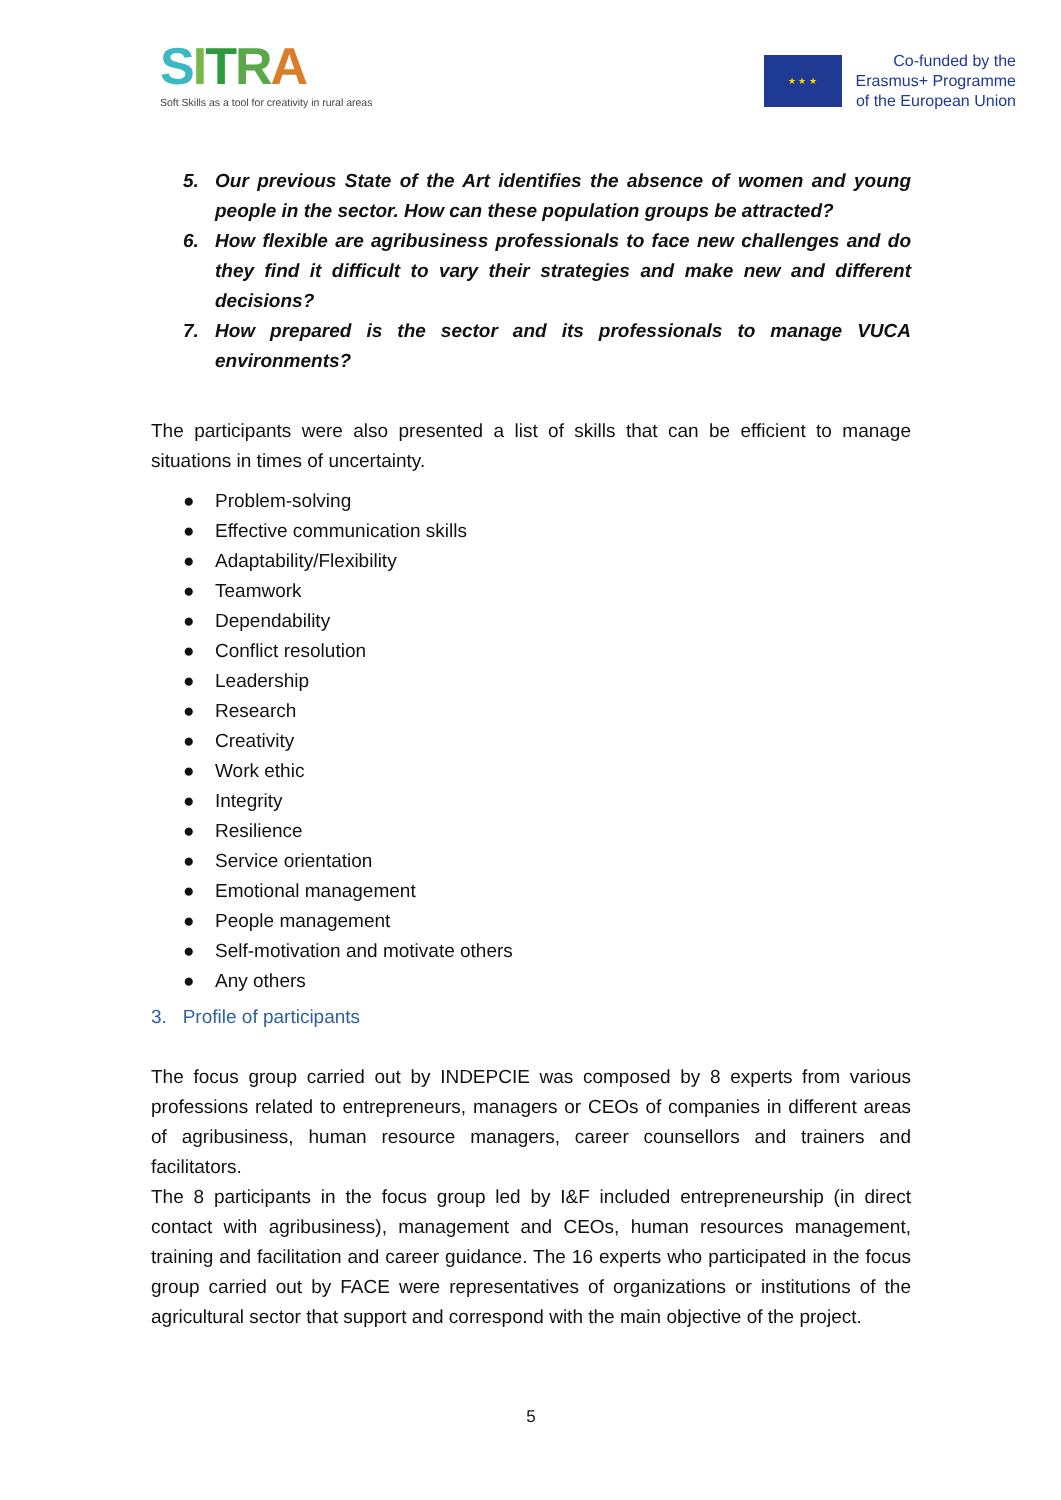SITRA
Soft Skills as a tool for creativity in rural areas
★ ★ ★
Co-funded by the
Erasmus+ Programme
of the European Union
5. Our previous State of the Art identifies the absence of women and young people in the sector. How can these population groups be attracted?
6. How flexible are agribusiness professionals to face new challenges and do they find it difficult to vary their strategies and make new and different decisions?
7. How prepared is the sector and its professionals to manage VUCA environments?
The participants were also presented a list of skills that can be efficient to manage situations in times of uncertainty.
● Problem-solving
● Effective communication skills
● Adaptability/Flexibility
● Teamwork
● Dependability
● Conflict resolution
● Leadership
● Research
● Creativity
● Work ethic
● Integrity
● Resilience
● Service orientation
● Emotional management
● People management
● Self-motivation and motivate others
● Any others
3. Profile of participants
The focus group carried out by INDEPCIE was composed by 8 experts from various professions related to entrepreneurs, managers or CEOs of companies in different areas of agribusiness, human resource managers, career counsellors and trainers and facilitators.
The 8 participants in the focus group led by I&F included entrepreneurship (in direct contact with agribusiness), management and CEOs, human resources management, training and facilitation and career guidance. The 16 experts who participated in the focus group carried out by FACE were representatives of organizations or institutions of the agricultural sector that support and correspond with the main objective of the project.
5